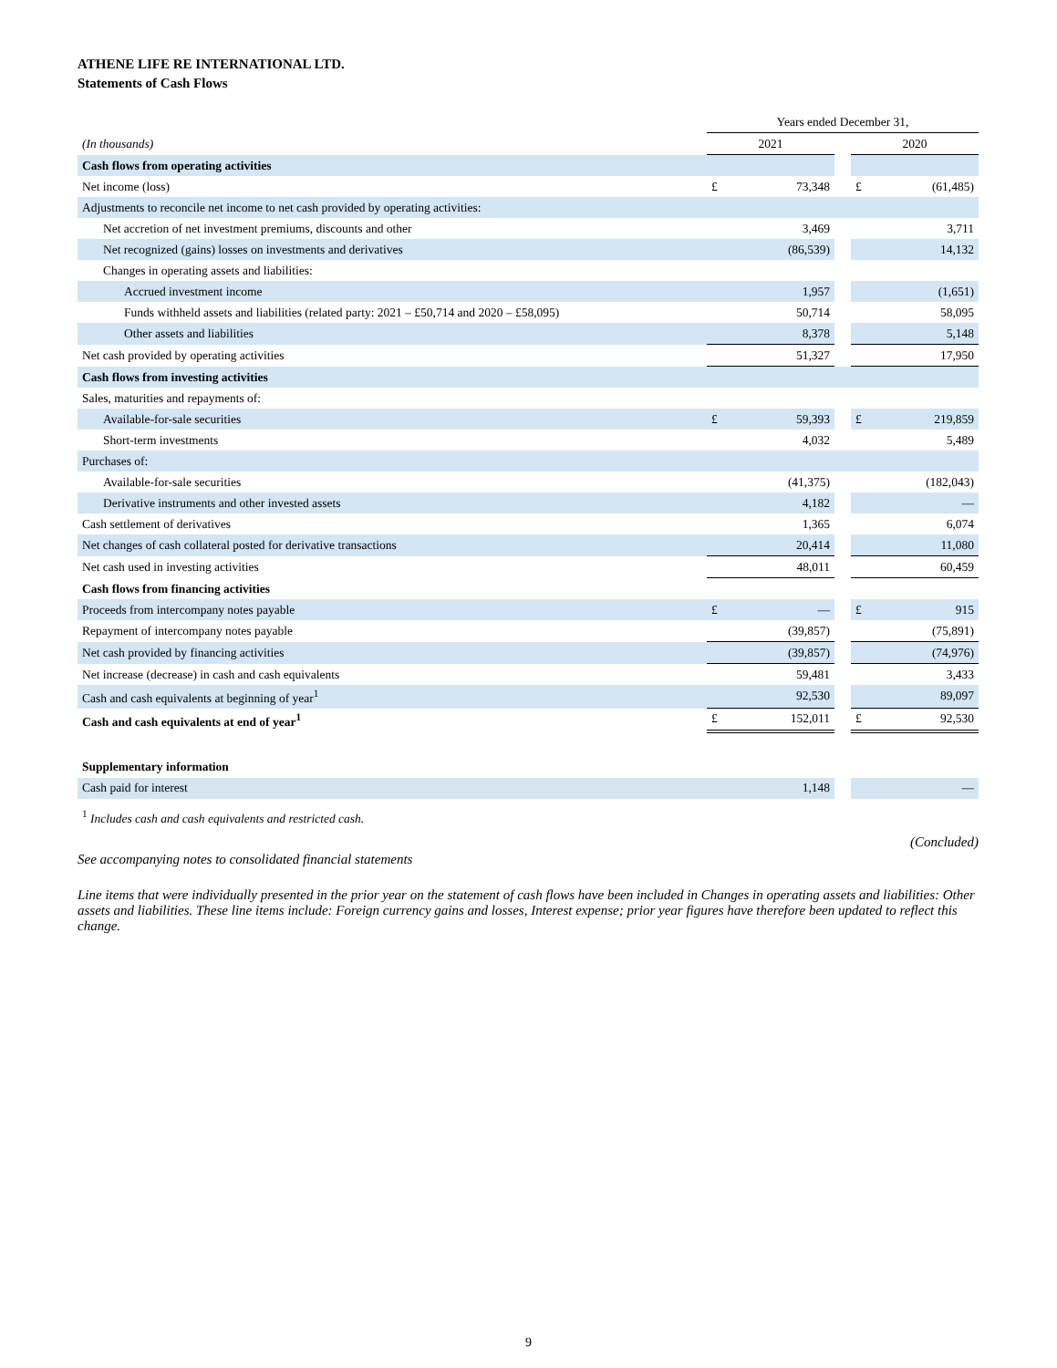ATHENE LIFE RE INTERNATIONAL LTD.
Statements of Cash Flows
| | Years ended December 31, | | | | |
| (In thousands) | 2021 | | | 2020 | |
| Cash flows from operating activities | | | | | |
| Net income (loss) | £ | 73,348 | | £ | (61,485) |
| Adjustments to reconcile net income to net cash provided by operating activities: | | | | | |
| Net accretion of net investment premiums, discounts and other | | 3,469 | | | 3,711 |
| Net recognized (gains) losses on investments and derivatives | | (86,539) | | | 14,132 |
| Changes in operating assets and liabilities: | | | | | |
| Accrued investment income | | 1,957 | | | (1,651) |
| Funds withheld assets and liabilities (related party: 2021 – £50,714 and 2020 – £58,095) | | 50,714 | | | 58,095 |
| Other assets and liabilities | | 8,378 | | | 5,148 |
| Net cash provided by operating activities | | 51,327 | | | 17,950 |
| Cash flows from investing activities | | | | | |
| Sales, maturities and repayments of: | | | | | |
| Available-for-sale securities | £ | 59,393 | | £ | 219,859 |
| Short-term investments | | 4,032 | | | 5,489 |
| Purchases of: | | | | | |
| Available-for-sale securities | | (41,375) | | | (182,043) |
| Derivative instruments and other invested assets | | 4,182 | | | — |
| Cash settlement of derivatives | | 1,365 | | | 6,074 |
| Net changes of cash collateral posted for derivative transactions | | 20,414 | | | 11,080 |
| Net cash used in investing activities | | 48,011 | | | 60,459 |
| Cash flows from financing activities | | | | | |
| Proceeds from intercompany notes payable | £ | — | | £ | 915 |
| Repayment of intercompany notes payable | | (39,857) | | | (75,891) |
| Net cash provided by financing activities | | (39,857) | | | (74,976) |
| Net increase (decrease) in cash and cash equivalents | | 59,481 | | | 3,433 |
| Cash and cash equivalents at beginning of year<sup>1</sup> | | 92,530 | | | 89,097 |
| Cash and cash equivalents at end of year<sup>1</sup> | £ | 152,011 | | £ | 92,530 |
| Supplementary information | | | | | |
| Cash paid for interest | | 1,148 | | | — |
<sup>1</sup> Includes cash and cash equivalents and restricted cash.
(Concluded)
See accompanying notes to consolidated financial statements
Line items that were individually presented in the prior year on the statement of cash flows have been included in Changes in operating assets and liabilities: Other assets and liabilities. These line items include: Foreign currency gains and losses, Interest expense; prior year figures have therefore been updated to reflect this change.
9